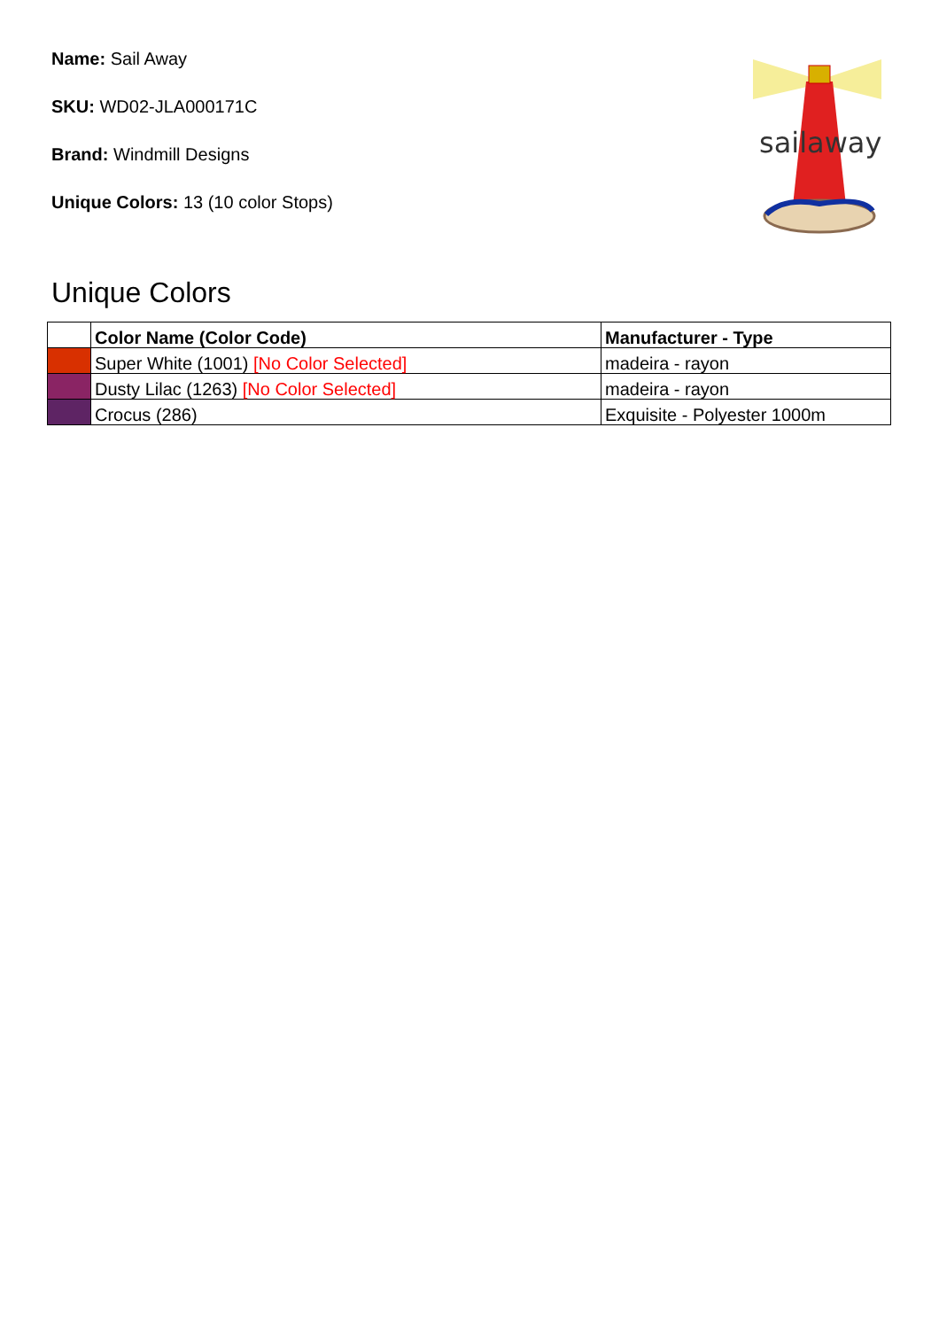Name: Sail Away
SKU: WD02-JLA000171C
Brand: Windmill Designs
Unique Colors: 13 (10 color Stops)
sailaway
Unique Colors
| | Color Name (Color Code) | Manufacturer - Type |
| --- | --- | --- |
| | Super White (1001) [No Color Selected] | madeira - rayon |
| | Dusty Lilac (1263) [No Color Selected] | madeira - rayon |
| | Crocus (286) | Exquisite - Polyester 1000m |